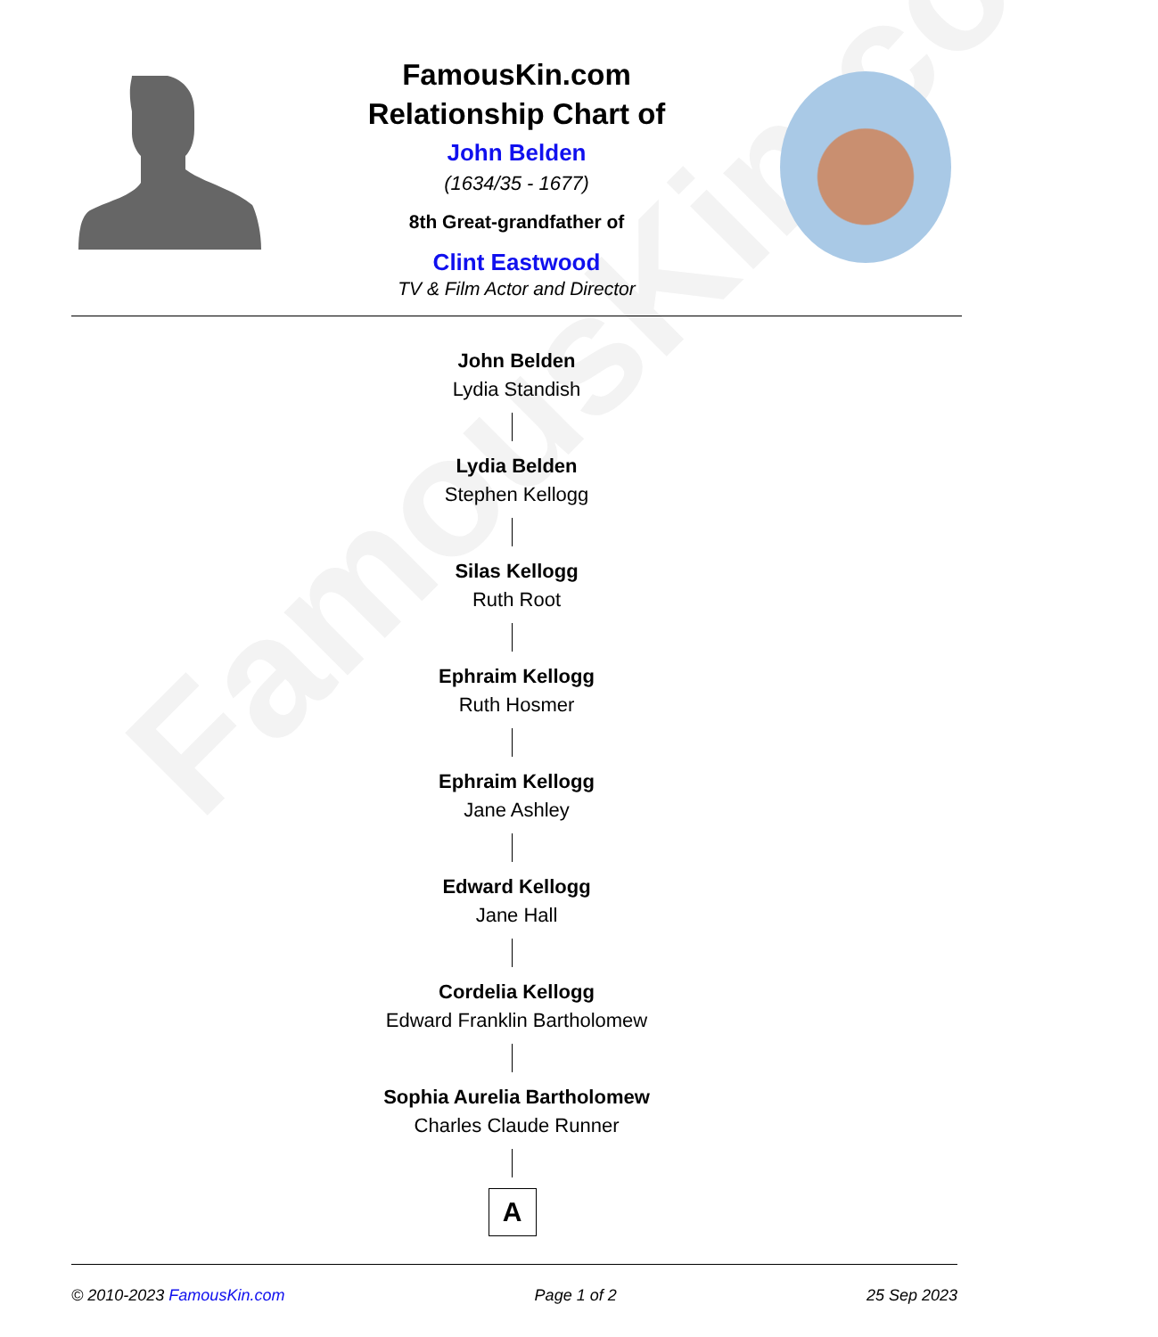FamousKin.com
FamousKin.com
Relationship Chart of
John Belden
(1634/35 - 1677)
8th Great-grandfather of
Clint Eastwood
TV & Film Actor and Director
John Belden
Lydia Standish
Lydia Belden
Stephen Kellogg
Silas Kellogg
Ruth Root
Ephraim Kellogg
Ruth Hosmer
Ephraim Kellogg
Jane Ashley
Edward Kellogg
Jane Hall
Cordelia Kellogg
Edward Franklin Bartholomew
Sophia Aurelia Bartholomew
Charles Claude Runner
A
© 2010-2023 FamousKin.com Page 1 of 2 25 Sep 2023